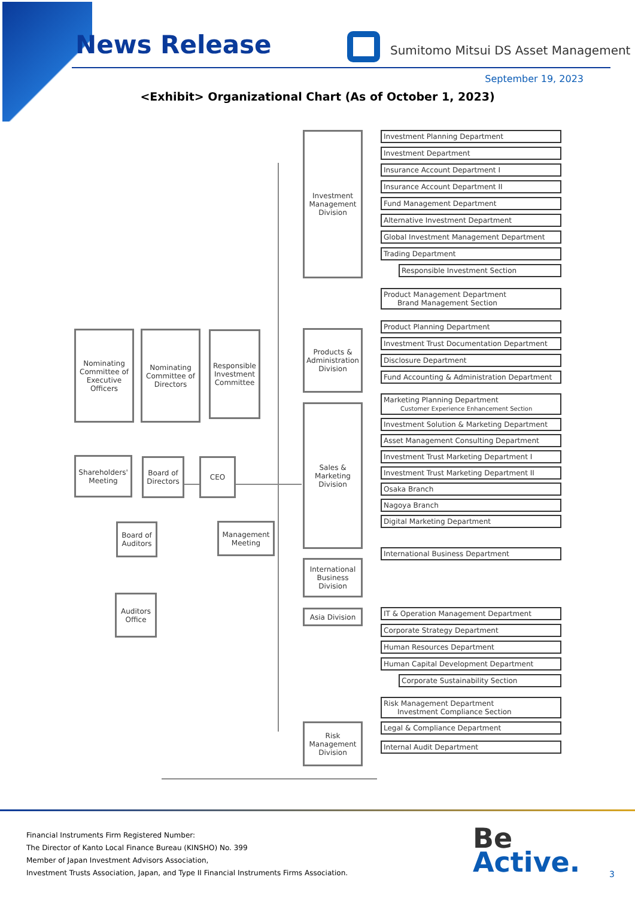News Release
Sumitomo Mitsui DS Asset Management
September 19, 2023
<Exhibit> Organizational Chart (As of October 1, 2023)
Investment Management Division
Products & Administration Division
Nominating Committee of Executive Officers
Nominating Committee of Directors
Responsible Investment Committee
Shareholders' Meeting
Board of Directors
CEO
Sales & Marketing Division
Board of Auditors
Management Meeting
Auditors Office
International Business Division
Asia Division
Risk Management Division
Investment Planning Department
Investment Department
Insurance Account Department I
Insurance Account Department II
Fund Management Department
Alternative Investment Department
Global Investment Management Department
Trading Department
Responsible Investment Section
Product Management Department
Brand Management Section
Product Planning Department
Investment Trust Documentation Department
Disclosure Department
Fund Accounting & Administration Department
Marketing Planning Department
Customer Experience Enhancement Section
Investment Solution & Marketing Department
Asset Management Consulting Department
Investment Trust Marketing Department I
Investment Trust Marketing Department II
Osaka Branch
Nagoya Branch
Digital Marketing Department
International Business Department
IT & Operation Management Department
Corporate Strategy Department
Human Resources Department
Human Capital Development Department
Corporate Sustainability Section
Risk Management Department
Investment Compliance Section
Legal & Compliance Department
Internal Audit Department
Financial Instruments Firm Registered Number:
The Director of Kanto Local Finance Bureau (KINSHO) No. 399
Member of Japan Investment Advisors Association,
Investment Trusts Association, Japan, and Type II Financial Instruments Firms Association.
Be
Active.
3